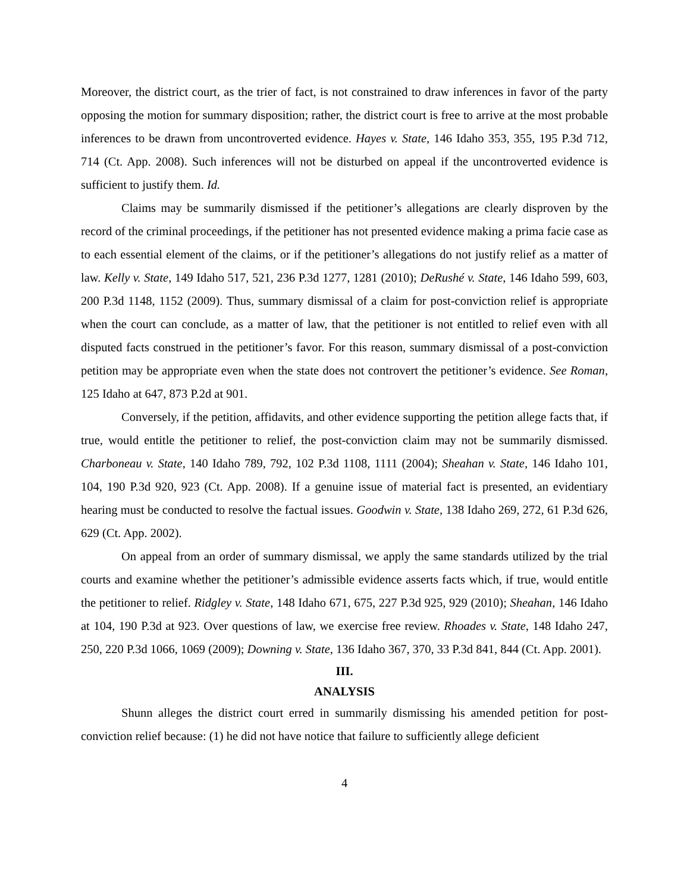Moreover, the district court, as the trier of fact, is not constrained to draw inferences in favor of the party opposing the motion for summary disposition; rather, the district court is free to arrive at the most probable inferences to be drawn from uncontroverted evidence. Hayes v. State, 146 Idaho 353, 355, 195 P.3d 712, 714 (Ct. App. 2008). Such inferences will not be disturbed on appeal if the uncontroverted evidence is sufficient to justify them. Id.
Claims may be summarily dismissed if the petitioner’s allegations are clearly disproven by the record of the criminal proceedings, if the petitioner has not presented evidence making a prima facie case as to each essential element of the claims, or if the petitioner’s allegations do not justify relief as a matter of law. Kelly v. State, 149 Idaho 517, 521, 236 P.3d 1277, 1281 (2010); DeRushé v. State, 146 Idaho 599, 603, 200 P.3d 1148, 1152 (2009). Thus, summary dismissal of a claim for post-conviction relief is appropriate when the court can conclude, as a matter of law, that the petitioner is not entitled to relief even with all disputed facts construed in the petitioner’s favor. For this reason, summary dismissal of a post-conviction petition may be appropriate even when the state does not controvert the petitioner’s evidence. See Roman, 125 Idaho at 647, 873 P.2d at 901.
Conversely, if the petition, affidavits, and other evidence supporting the petition allege facts that, if true, would entitle the petitioner to relief, the post-conviction claim may not be summarily dismissed. Charboneau v. State, 140 Idaho 789, 792, 102 P.3d 1108, 1111 (2004); Sheahan v. State, 146 Idaho 101, 104, 190 P.3d 920, 923 (Ct. App. 2008). If a genuine issue of material fact is presented, an evidentiary hearing must be conducted to resolve the factual issues. Goodwin v. State, 138 Idaho 269, 272, 61 P.3d 626, 629 (Ct. App. 2002).
On appeal from an order of summary dismissal, we apply the same standards utilized by the trial courts and examine whether the petitioner’s admissible evidence asserts facts which, if true, would entitle the petitioner to relief. Ridgley v. State, 148 Idaho 671, 675, 227 P.3d 925, 929 (2010); Sheahan, 146 Idaho at 104, 190 P.3d at 923. Over questions of law, we exercise free review. Rhoades v. State, 148 Idaho 247, 250, 220 P.3d 1066, 1069 (2009); Downing v. State, 136 Idaho 367, 370, 33 P.3d 841, 844 (Ct. App. 2001).
III.
ANALYSIS
Shunn alleges the district court erred in summarily dismissing his amended petition for post-conviction relief because: (1) he did not have notice that failure to sufficiently allege deficient
4